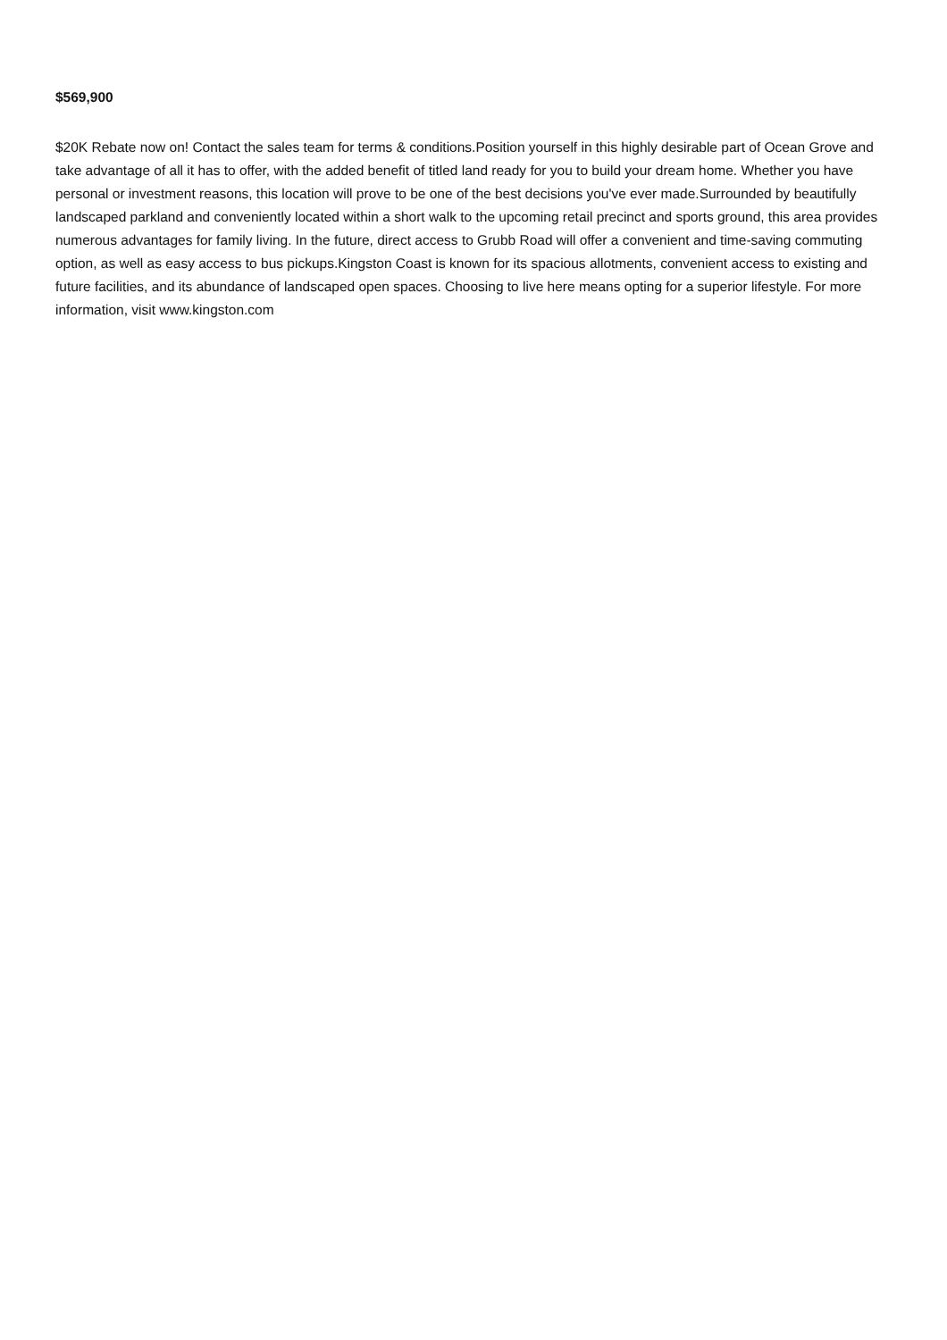$569,900
$20K Rebate now on! Contact the sales team for terms & conditions.Position yourself in this highly desirable part of Ocean Grove and take advantage of all it has to offer, with the added benefit of titled land ready for you to build your dream home. Whether you have personal or investment reasons, this location will prove to be one of the best decisions you've ever made.Surrounded by beautifully landscaped parkland and conveniently located within a short walk to the upcoming retail precinct and sports ground, this area provides numerous advantages for family living. In the future, direct access to Grubb Road will offer a convenient and time-saving commuting option, as well as easy access to bus pickups.Kingston Coast is known for its spacious allotments, convenient access to existing and future facilities, and its abundance of landscaped open spaces. Choosing to live here means opting for a superior lifestyle. For more information, visit www.kingston.com